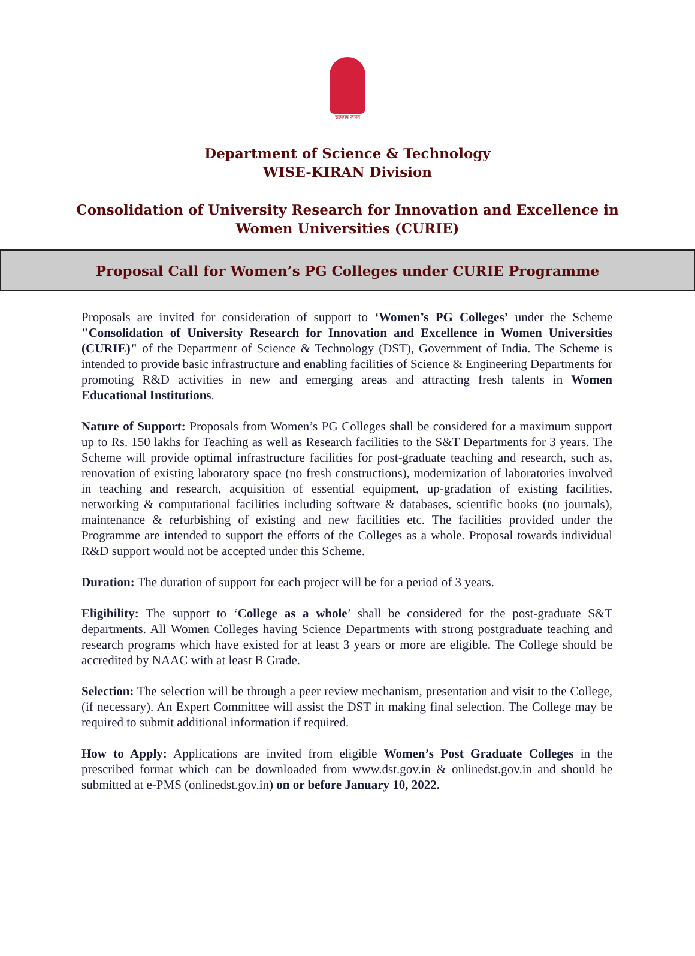सत्यमेव जयते
Department of Science & Technology
WISE-KIRAN Division
Consolidation of University Research for Innovation and Excellence in
Women Universities (CURIE)
Proposal Call for Women’s PG Colleges under CURIE Programme
Proposals are invited for consideration of support to ‘Women’s PG Colleges’ under the Scheme "Consolidation of University Research for Innovation and Excellence in Women Universities (CURIE)" of the Department of Science & Technology (DST), Government of India. The Scheme is intended to provide basic infrastructure and enabling facilities of Science & Engineering Departments for promoting R&D activities in new and emerging areas and attracting fresh talents in Women Educational Institutions.
Nature of Support: Proposals from Women’s PG Colleges shall be considered for a maximum support up to Rs. 150 lakhs for Teaching as well as Research facilities to the S&T Departments for 3 years. The Scheme will provide optimal infrastructure facilities for post-graduate teaching and research, such as, renovation of existing laboratory space (no fresh constructions), modernization of laboratories involved in teaching and research, acquisition of essential equipment, up-gradation of existing facilities, networking & computational facilities including software & databases, scientific books (no journals), maintenance & refurbishing of existing and new facilities etc. The facilities provided under the Programme are intended to support the efforts of the Colleges as a whole. Proposal towards individual R&D support would not be accepted under this Scheme.
Duration: The duration of support for each project will be for a period of 3 years.
Eligibility: The support to ‘College as a whole’ shall be considered for the post-graduate S&T departments. All Women Colleges having Science Departments with strong postgraduate teaching and research programs which have existed for at least 3 years or more are eligible. The College should be accredited by NAAC with at least B Grade.
Selection: The selection will be through a peer review mechanism, presentation and visit to the College, (if necessary). An Expert Committee will assist the DST in making final selection. The College may be required to submit additional information if required.
How to Apply: Applications are invited from eligible Women’s Post Graduate Colleges in the prescribed format which can be downloaded from www.dst.gov.in & onlinedst.gov.in and should be submitted at e-PMS (onlinedst.gov.in) on or before January 10, 2022.